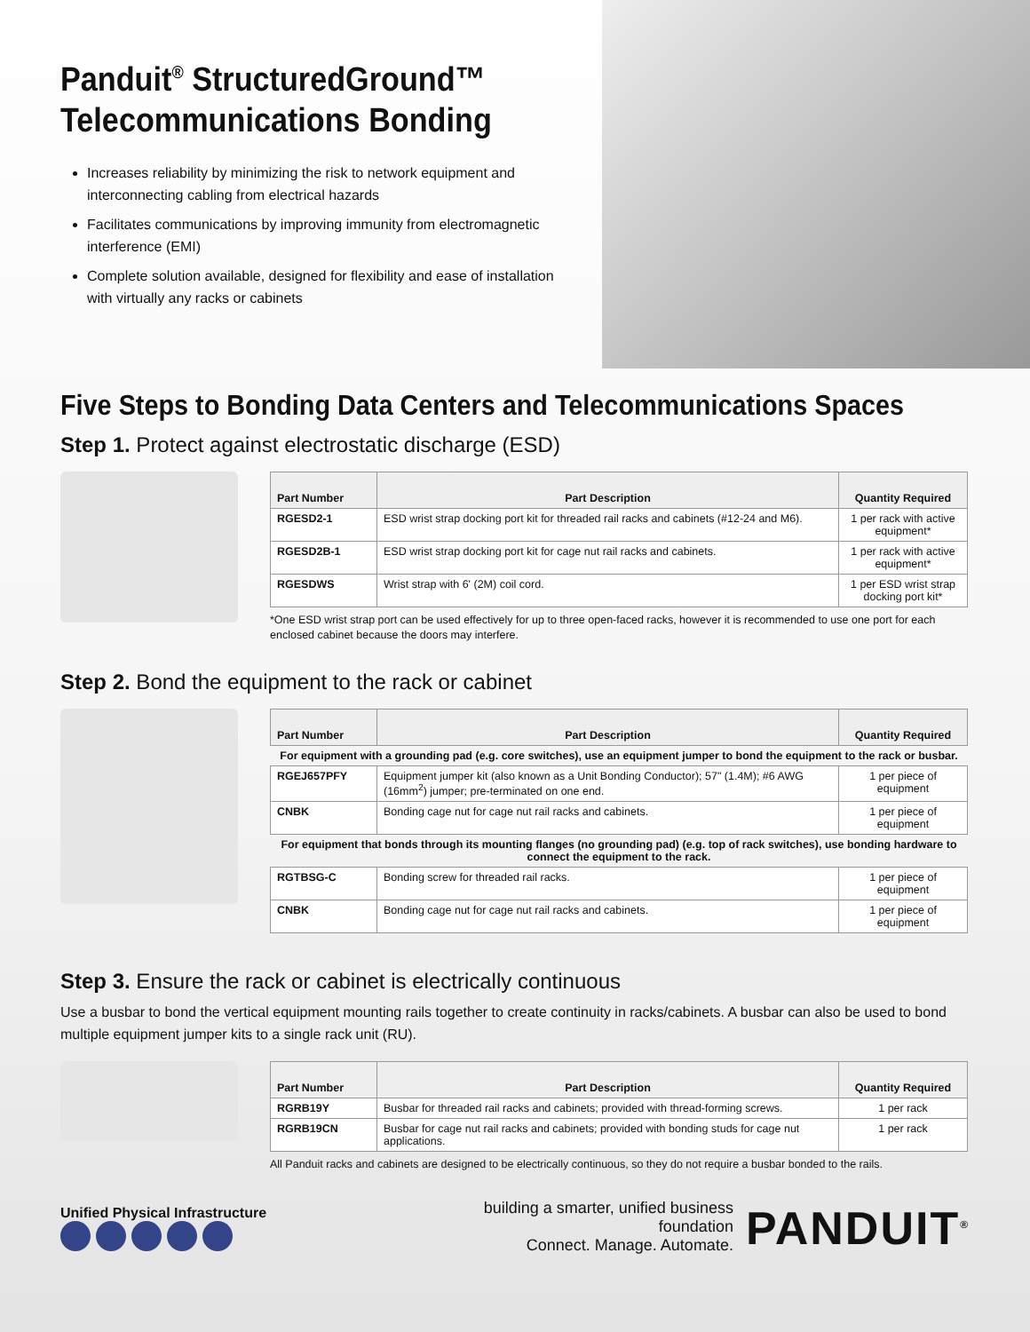Panduit<sup>®</sup> StructuredGround™ Telecommunications Bonding
Increases reliability by minimizing the risk to network equipment and interconnecting cabling from electrical hazards
Facilitates communications by improving immunity from electromagnetic interference (EMI)
Complete solution available, designed for flexibility and ease of installation with virtually any racks or cabinets
Five Steps to Bonding Data Centers and Telecommunications Spaces
Step 1. Protect against electrostatic discharge (ESD)
| Part Number | Part Description | Quantity Required |
| --- | --- | --- |
| RGESD2-1 | ESD wrist strap docking port kit for threaded rail racks and cabinets (#12-24 and M6). | 1 per rack with active equipment* |
| RGESD2B-1 | ESD wrist strap docking port kit for cage nut rail racks and cabinets. | 1 per rack with active equipment* |
| RGESDWS | Wrist strap with 6' (2M) coil cord. | 1 per ESD wrist strap docking port kit* |
*One ESD wrist strap port can be used effectively for up to three open-faced racks, however it is recommended to use one port for each enclosed cabinet because the doors may interfere.
Step 2. Bond the equipment to the rack or cabinet
| Part Number | Part Description | Quantity Required |
| --- | --- | --- |
| For equipment with a grounding pad (e.g. core switches), use an equipment jumper to bond the equipment to the rack or busbar. | | |
| RGEJ657PFY | Equipment jumper kit (also known as a Unit Bonding Conductor); 57" (1.4M); #6 AWG (16mm<sup>2</sup>) jumper; pre-terminated on one end. | 1 per piece of equipment |
| CNBK | Bonding cage nut for cage nut rail racks and cabinets. | 1 per piece of equipment |
| For equipment that bonds through its mounting flanges (no grounding pad) (e.g. top of rack switches), use bonding hardware to connect the equipment to the rack. | | |
| RGTBSG-C | Bonding screw for threaded rail racks. | 1 per piece of equipment |
| CNBK | Bonding cage nut for cage nut rail racks and cabinets. | 1 per piece of equipment |
Step 3. Ensure the rack or cabinet is electrically continuous
Use a busbar to bond the vertical equipment mounting rails together to create continuity in racks/cabinets. A busbar can also be used to bond multiple equipment jumper kits to a single rack unit (RU).
| Part Number | Part Description | Quantity Required |
| --- | --- | --- |
| RGRB19Y | Busbar for threaded rail racks and cabinets; provided with thread-forming screws. | 1 per rack |
| RGRB19CN | Busbar for cage nut rail racks and cabinets; provided with bonding studs for cage nut applications. | 1 per rack |
All Panduit racks and cabinets are designed to be electrically continuous, so they do not require a busbar bonded to the rails.
Unified Physical Infrastructure
building a smarter, unified business foundation
Connect. Manage. Automate.
PANDUIT<sup>®</sup>